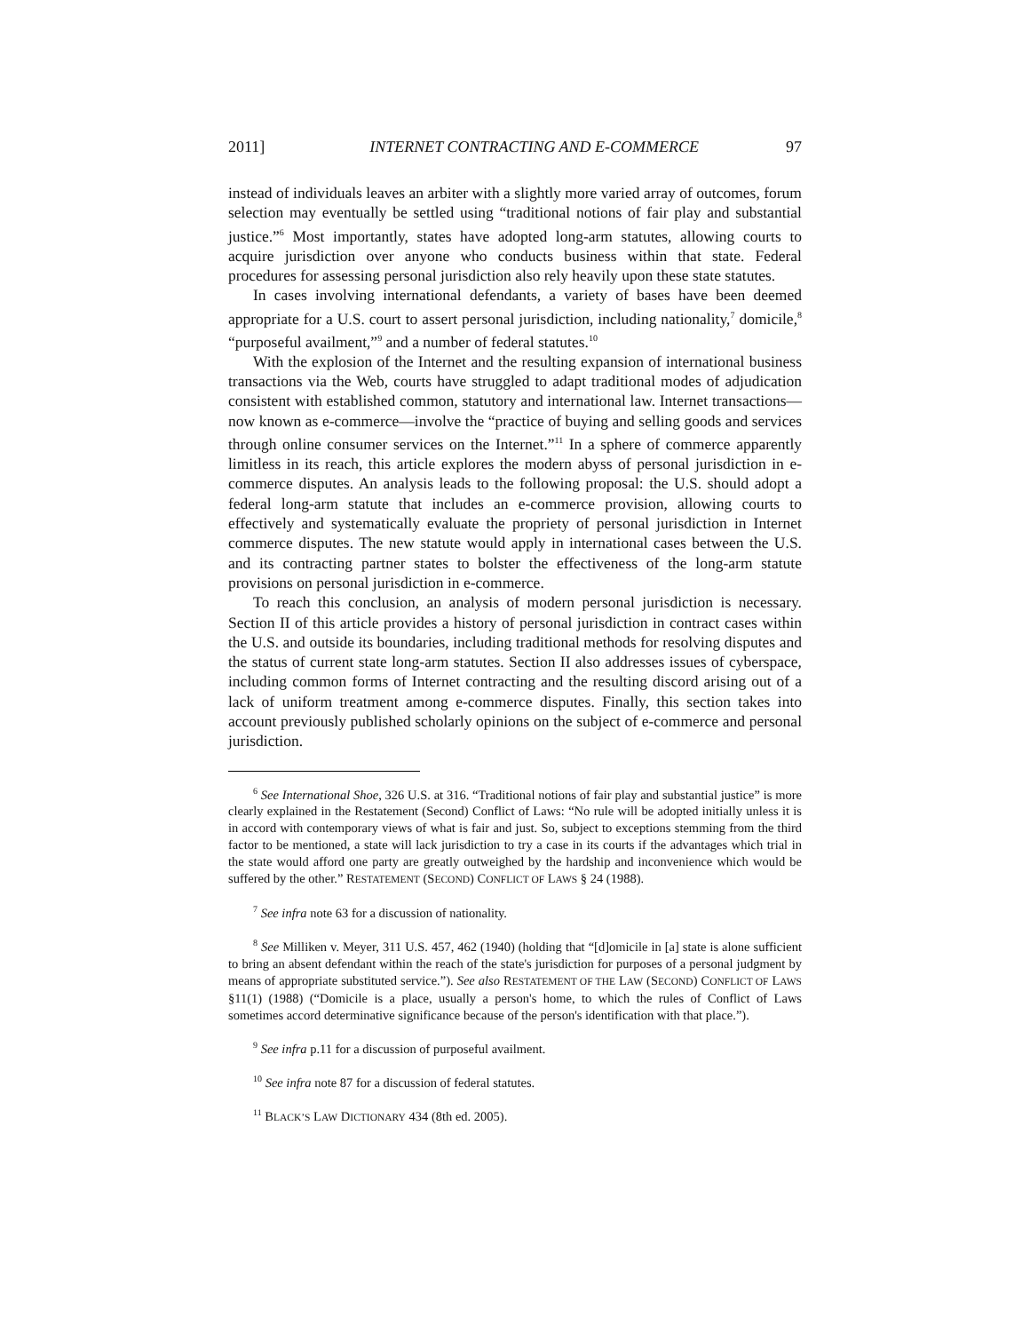2011] INTERNET CONTRACTING AND E-COMMERCE 97
instead of individuals leaves an arbiter with a slightly more varied array of outcomes, forum selection may eventually be settled using “traditional notions of fair play and substantial justice.”<sup>6</sup> Most importantly, states have adopted long-arm statutes, allowing courts to acquire jurisdiction over anyone who conducts business within that state. Federal procedures for assessing personal jurisdiction also rely heavily upon these state statutes.
In cases involving international defendants, a variety of bases have been deemed appropriate for a U.S. court to assert personal jurisdiction, including nationality,<sup>7</sup> domicile,<sup>8</sup> “purposeful availment,”<sup>9</sup> and a number of federal statutes.<sup>10</sup>
With the explosion of the Internet and the resulting expansion of international business transactions via the Web, courts have struggled to adapt traditional modes of adjudication consistent with established common, statutory and international law. Internet transactions—now known as e-commerce—involve the “practice of buying and selling goods and services through online consumer services on the Internet.”<sup>11</sup> In a sphere of commerce apparently limitless in its reach, this article explores the modern abyss of personal jurisdiction in e-commerce disputes. An analysis leads to the following proposal: the U.S. should adopt a federal long-arm statute that includes an e-commerce provision, allowing courts to effectively and systematically evaluate the propriety of personal jurisdiction in Internet commerce disputes. The new statute would apply in international cases between the U.S. and its contracting partner states to bolster the effectiveness of the long-arm statute provisions on personal jurisdiction in e-commerce.
To reach this conclusion, an analysis of modern personal jurisdiction is necessary. Section II of this article provides a history of personal jurisdiction in contract cases within the U.S. and outside its boundaries, including traditional methods for resolving disputes and the status of current state long-arm statutes. Section II also addresses issues of cyberspace, including common forms of Internet contracting and the resulting discord arising out of a lack of uniform treatment among e-commerce disputes. Finally, this section takes into account previously published scholarly opinions on the subject of e-commerce and personal jurisdiction.
<sup>6</sup> See International Shoe, 326 U.S. at 316. “Traditional notions of fair play and substantial justice” is more clearly explained in the Restatement (Second) Conflict of Laws: “No rule will be adopted initially unless it is in accord with contemporary views of what is fair and just. So, subject to exceptions stemming from the third factor to be mentioned, a state will lack jurisdiction to try a case in its courts if the advantages which trial in the state would afford one party are greatly outweighed by the hardship and inconvenience which would be suffered by the other.” RESTATEMENT (SECOND) CONFLICT OF LAWS § 24 (1988).
<sup>7</sup> See infra note 63 for a discussion of nationality.
<sup>8</sup> See Milliken v. Meyer, 311 U.S. 457, 462 (1940) (holding that “[d]omicile in [a] state is alone sufficient to bring an absent defendant within the reach of the state's jurisdiction for purposes of a personal judgment by means of appropriate substituted service.”). See also RESTATEMENT OF THE LAW (SECOND) CONFLICT OF LAWS §11(1) (1988) (“Domicile is a place, usually a person's home, to which the rules of Conflict of Laws sometimes accord determinative significance because of the person's identification with that place.”).
<sup>9</sup> See infra p.11 for a discussion of purposeful availment.
<sup>10</sup> See infra note 87 for a discussion of federal statutes.
<sup>11</sup> BLACK’S LAW DICTIONARY 434 (8th ed. 2005).